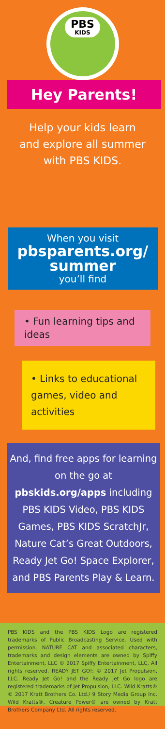PBS KIDS
Hey Parents!
Help your kids learn and explore all summer with PBS KIDS.
When you visit
pbsparents.org/ summer
you’ll find
• Fun learning tips and ideas
• Links to educational games, video and activities
And, find free apps for learning on the go at pbskids.org/apps including PBS KIDS Video, PBS KIDS Games, PBS KIDS ScratchJr, Nature Cat’s Great Outdoors, Ready Jet Go! Space Explorer, and PBS Parents Play & Learn.
PBS KIDS and the PBS KIDS Logo are registered trademarks of Public Broadcasting Service. Used with permission. NATURE CAT and associated characters, trademarks and design elements are owned by Spiffy Entertainment, LLC © 2017 Spiffy Entertainment, LLC, All rights reserved. READY JET GO!: © 2017 Jet Propulsion, LLC. Ready Jet Go! and the Ready Jet Go logo are registered trademarks of Jet Propulsion, LLC. Wild Kratts® © 2017 Kratt Brothers Co. Ltd./ 9 Story Media Group Inc. Wild Kratts®, Creature Power® are owned by Kratt Brothers Company Ltd. All rights reserved.